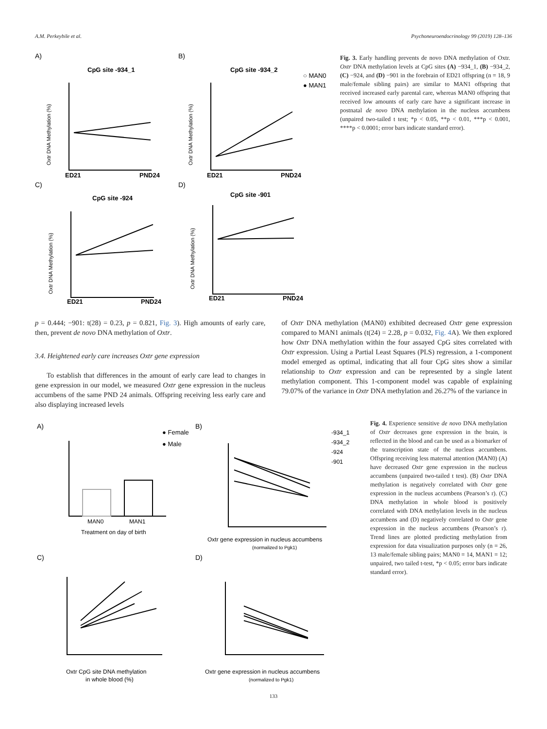A.M. Perkeybile et al. Psychoneuroendocrinology 99 (2019) 128–136
A)
B)
C)
D)
CpG site -934_1
CpG site -934_2
CpG site -924
CpG site -901
ED21
PND24
ED21
PND24
ED21
PND24
ED21
PND24
○ MAN0
● MAN1
Oxtr DNA Methylation (%)
Oxtr DNA Methylation (%)
Oxtr DNA Methylation (%)
Oxtr DNA Methylation (%)
Fig. 3. Early handling prevents de novo DNA methylation of Oxtr. Oxtr DNA methylation levels at CpG sites (A) −934_1, (B) −934_2, (C) −924, and (D) −901 in the forebrain of ED21 offspring (n = 18, 9 male/female sibling pairs) are similar to MAN1 offspring that received increased early parental care, whereas MAN0 offspring that received low amounts of early care have a significant increase in postnatal de novo DNA methylation in the nucleus accumbens (unpaired two-tailed t test; *p < 0.05, **p < 0.01, ***p < 0.001, ****p < 0.0001; error bars indicate standard error).
p = 0.444; −901: t(28) = 0.23, p = 0.821, Fig. 3). High amounts of early care, then, prevent de novo DNA methylation of Oxtr.
3.4. Heightened early care increases Oxtr gene expression
To establish that differences in the amount of early care lead to changes in gene expression in our model, we measured Oxtr gene expression in the nucleus accumbens of the same PND 24 animals. Offspring receiving less early care and also displaying increased levels
of Oxtr DNA methylation (MAN0) exhibited decreased Oxtr gene expression compared to MAN1 animals (t(24) = 2.28, p = 0.032, Fig. 4 A). We then explored how Oxtr DNA methylation within the four assayed CpG sites correlated with Oxtr expression. Using a Partial Least Squares (PLS) regression, a 1-component model emerged as optimal, indicating that all four CpG sites show a similar relationship to Oxtr expression and can be represented by a single latent methylation component. This 1-component model was capable of explaining 79.07% of the variance in Oxtr DNA methylation and 26.27% of the variance in
A)
B)
C)
D)
● Female
● Male
-934_1
-934_2
-924
-901
MAN0
MAN1
Treatment on day of birth
Oxtr gene expression in nucleus accumbens
(normalized to Pgk1)
Oxtr CpG site DNA methylation
in whole blood (%)
Oxtr gene expression in nucleus accumbens
(normalized to Pgk1)
Fig. 4. Experience sensitive de novo DNA methylation of Oxtr decreases gene expression in the brain, is reflected in the blood and can be used as a biomarker of the transcription state of the nucleus accumbens. Offspring receiving less maternal attention (MAN0) (A) have decreased Oxtr gene expression in the nucleus accumbens (unpaired two-tailed t test). (B) Oxtr DNA methylation is negatively correlated with Oxtr gene expression in the nucleus accumbens (Pearson’s r). (C) DNA methylation in whole blood is positively correlated with DNA methylation levels in the nucleus accumbens and (D) negatively correlated to Oxtr gene expression in the nucleus accumbens (Pearson’s r). Trend lines are plotted predicting methylation from expression for data visualization purposes only (n = 26, 13 male/female sibling pairs; MAN0 = 14, MAN1 = 12; unpaired, two tailed t-test, *p < 0.05; error bars indicate standard error).
133